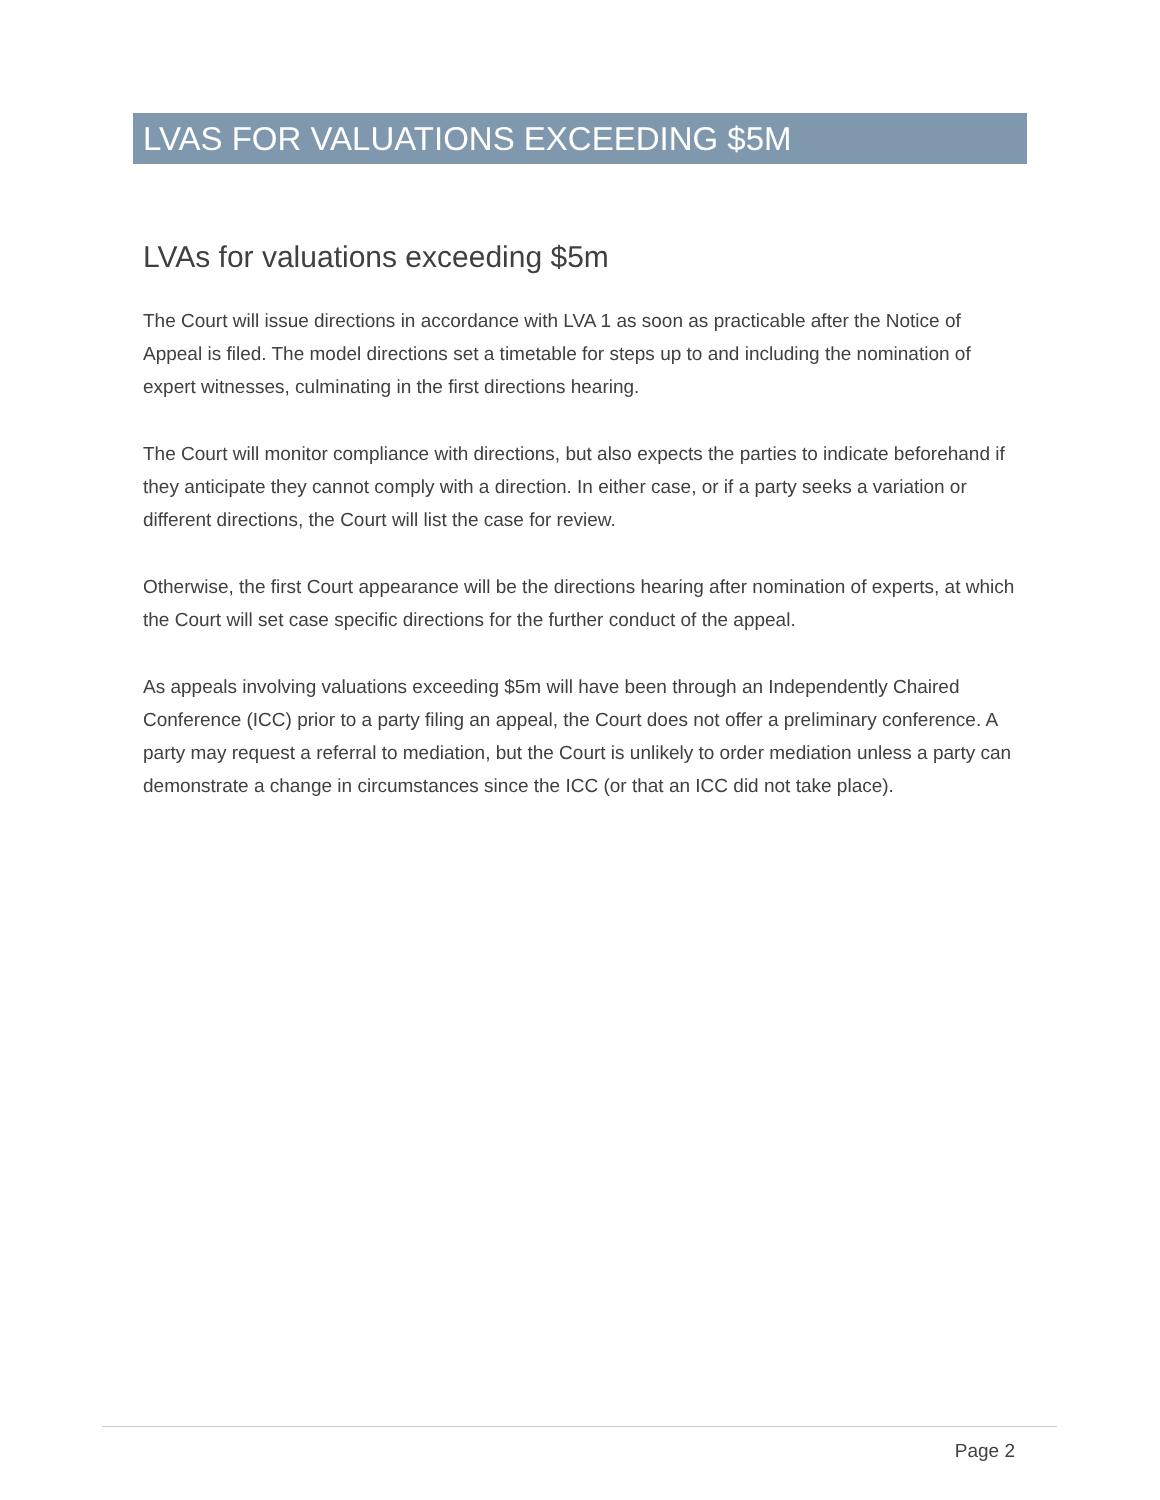LVAS FOR VALUATIONS EXCEEDING $5M
LVAs for valuations exceeding $5m
The Court will issue directions in accordance with LVA 1 as soon as practicable after the Notice of Appeal is filed. The model directions set a timetable for steps up to and including the nomination of expert witnesses, culminating in the first directions hearing.
The Court will monitor compliance with directions, but also expects the parties to indicate beforehand if they anticipate they cannot comply with a direction. In either case, or if a party seeks a variation or different directions, the Court will list the case for review.
Otherwise, the first Court appearance will be the directions hearing after nomination of experts, at which the Court will set case specific directions for the further conduct of the appeal.
As appeals involving valuations exceeding $5m will have been through an Independently Chaired Conference (ICC) prior to a party filing an appeal, the Court does not offer a preliminary conference. A party may request a referral to mediation, but the Court is unlikely to order mediation unless a party can demonstrate a change in circumstances since the ICC (or that an ICC did not take place).
Page 2